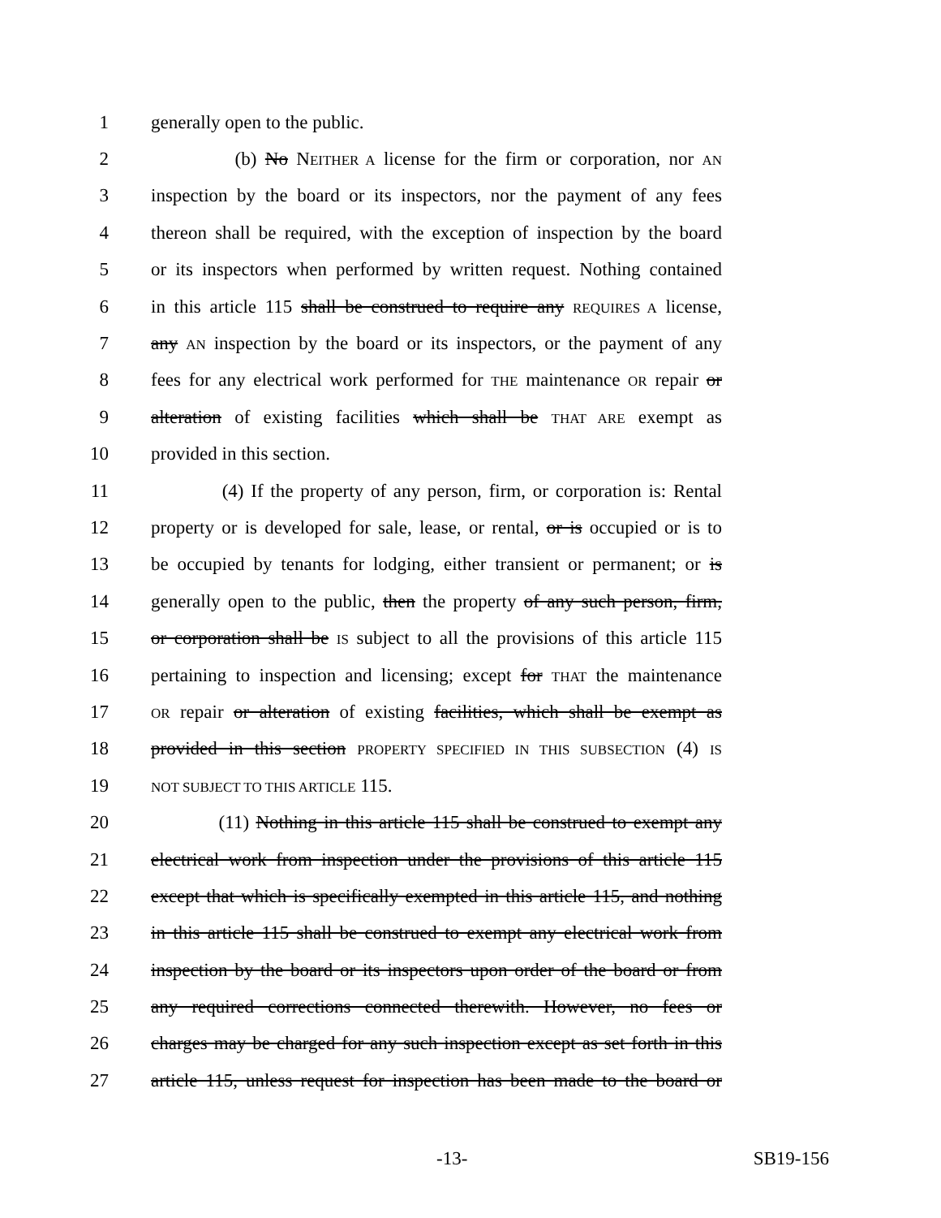1 generally open to the public.
2 (b) No NEITHER A license for the firm or corporation, nor AN
3 inspection by the board or its inspectors, nor the payment of any fees
4 thereon shall be required, with the exception of inspection by the board
5 or its inspectors when performed by written request. Nothing contained
6 in this article 115 shall be construed to require any REQUIRES A license,
7 any AN inspection by the board or its inspectors, or the payment of any
8 fees for any electrical work performed for THE maintenance OR repair or
9 alteration of existing facilities which shall be THAT ARE exempt as
10 provided in this section.
11 (4) If the property of any person, firm, or corporation is: Rental
12 property or is developed for sale, lease, or rental, or is occupied or is to
13 be occupied by tenants for lodging, either transient or permanent; or is
14 generally open to the public, then the property of any such person, firm,
15 or corporation shall be IS subject to all the provisions of this article 115
16 pertaining to inspection and licensing; except for THAT the maintenance
17 OR repair or alteration of existing facilities, which shall be exempt as
18 provided in this section PROPERTY SPECIFIED IN THIS SUBSECTION (4) IS
19 NOT SUBJECT TO THIS ARTICLE 115.
20 (11) Nothing in this article 115 shall be construed to exempt any
21 electrical work from inspection under the provisions of this article 115
22 except that which is specifically exempted in this article 115, and nothing
23 in this article 115 shall be construed to exempt any electrical work from
24 inspection by the board or its inspectors upon order of the board or from
25 any required corrections connected therewith. However, no fees or
26 charges may be charged for any such inspection except as set forth in this
27 article 115, unless request for inspection has been made to the board or
-13- SB19-156